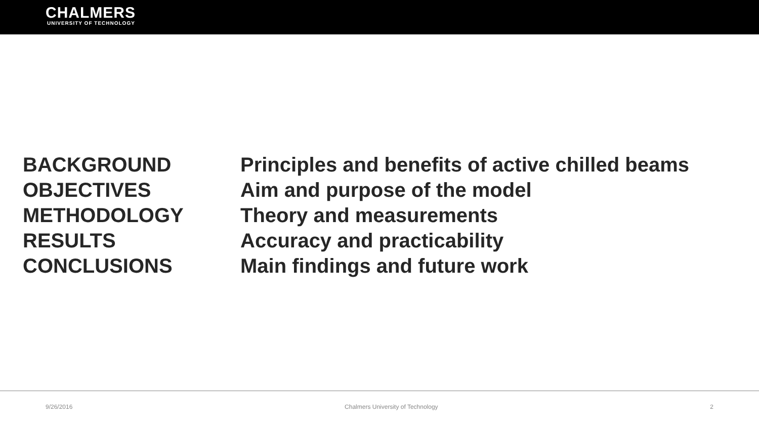CHALMERS
UNIVERSITY OF TECHNOLOGY
BACKGROUND
Principles and benefits of active chilled beams
OBJECTIVES
Aim and purpose of the model
METHODOLOGY
Theory and measurements
RESULTS
Accuracy and practicability
CONCLUSIONS
Main findings and future work
9/26/2016 Chalmers University of Technology 2